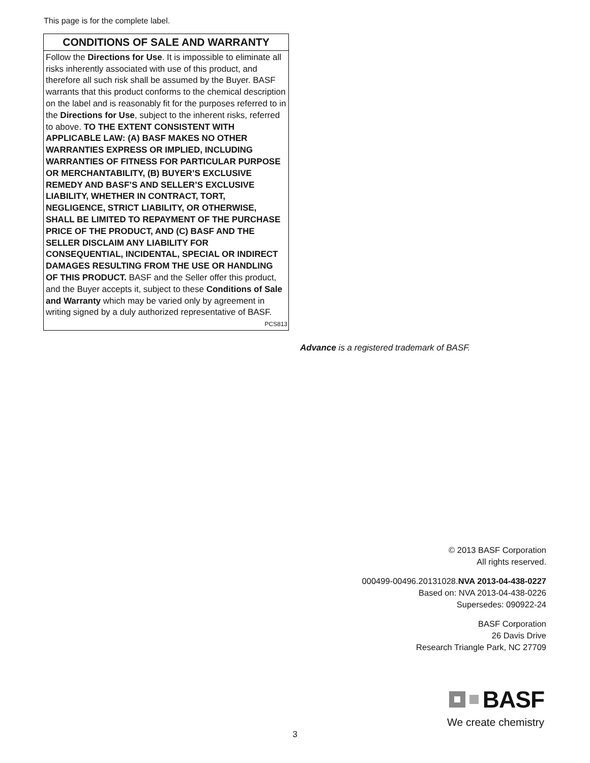This page is for the complete label.
CONDITIONS OF SALE AND WARRANTY
Follow the Directions for Use. It is impossible to eliminate all risks inherently associated with use of this product, and therefore all such risk shall be assumed by the Buyer. BASF warrants that this product conforms to the chemical description on the label and is reasonably fit for the purposes referred to in the Directions for Use, subject to the inherent risks, referred to above. TO THE EXTENT CONSISTENT WITH APPLICABLE LAW: (A) BASF MAKES NO OTHER WARRANTIES EXPRESS OR IMPLIED, INCLUDING WARRANTIES OF FITNESS FOR PARTICULAR PURPOSE OR MERCHANTABILITY, (B) BUYER’S EXCLUSIVE REMEDY AND BASF’S AND SELLER’S EXCLUSIVE LIABILITY, WHETHER IN CONTRACT, TORT, NEGLIGENCE, STRICT LIABILITY, OR OTHERWISE, SHALL BE LIMITED TO REPAYMENT OF THE PURCHASE PRICE OF THE PRODUCT, AND (C) BASF AND THE SELLER DISCLAIM ANY LIABILITY FOR CONSEQUENTIAL, INCIDENTAL, SPECIAL OR INDIRECT DAMAGES RESULTING FROM THE USE OR HANDLING OF THIS PRODUCT. BASF and the Seller offer this product, and the Buyer accepts it, subject to these Conditions of Sale and Warranty which may be varied only by agreement in writing signed by a duly authorized representative of BASF. PCS813
Advance is a registered trademark of BASF.
© 2013 BASF Corporation
All rights reserved.
000499-00496.20131028.NVA 2013-04-438-0227
Based on: NVA 2013-04-438-0226
Supersedes: 090922-24
BASF Corporation
26 Davis Drive
Research Triangle Park, NC 27709
BASF
We create chemistry
3